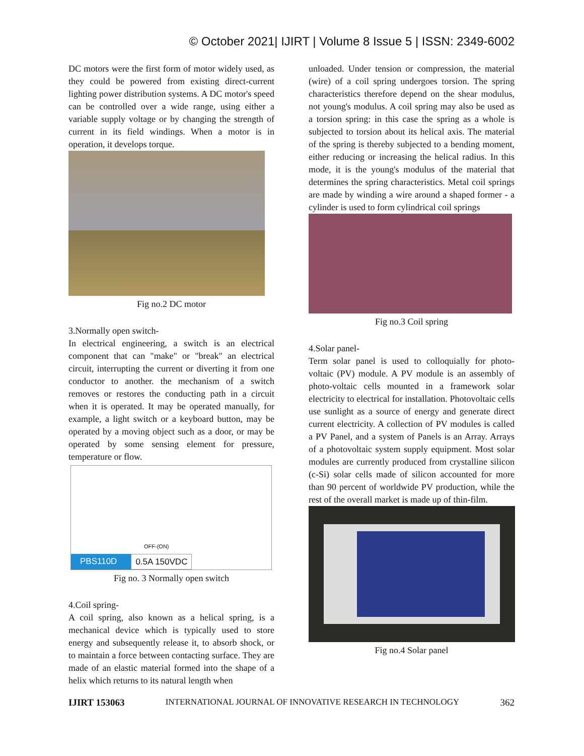© October 2021| IJIRT | Volume 8 Issue 5 | ISSN: 2349-6002
DC motors were the first form of motor widely used, as they could be powered from existing direct-current lighting power distribution systems. A DC motor's speed can be controlled over a wide range, using either a variable supply voltage or by changing the strength of current in its field windings. When a motor is in operation, it develops torque.
Fig no.2 DC motor
3.Normally open switch-
In electrical engineering, a switch is an electrical component that can "make" or "break" an electrical circuit, interrupting the current or diverting it from one conductor to another. the mechanism of a switch removes or restores the conducting path in a circuit when it is operated. It may be operated manually, for example, a light switch or a keyboard button, may be operated by a moving object such as a door, or may be operated by some sensing element for pressure, temperature or flow.
OFF-(ON)
PBS110D 0.5A 150VDC
Fig no. 3 Normally open switch
4.Coil spring-
A coil spring, also known as a helical spring, is a mechanical device which is typically used to store energy and subsequently release it, to absorb shock, or to maintain a force between contacting surface. They are made of an elastic material formed into the shape of a helix which returns to its natural length when
unloaded. Under tension or compression, the material (wire) of a coil spring undergoes torsion. The spring characteristics therefore depend on the shear modulus, not young's modulus. A coil spring may also be used as a torsion spring: in this case the spring as a whole is subjected to torsion about its helical axis. The material of the spring is thereby subjected to a bending moment, either reducing or increasing the helical radius. In this mode, it is the young's modulus of the material that determines the spring characteristics. Metal coil springs are made by winding a wire around a shaped former - a cylinder is used to form cylindrical coil springs
Fig no.3 Coil spring
4.Solar panel-
Term solar panel is used to colloquially for photo-voltaic (PV) module. A PV module is an assembly of photo-voltaic cells mounted in a framework solar electricity to electrical for installation. Photovoltaic cells use sunlight as a source of energy and generate direct current electricity. A collection of PV modules is called a PV Panel, and a system of Panels is an Array. Arrays of a photovoltaic system supply equipment. Most solar modules are currently produced from crystalline silicon (c-Si) solar cells made of silicon accounted for more than 90 percent of worldwide PV production, while the rest of the overall market is made up of thin-film.
Fig no.4 Solar panel
IJIRT 153063 INTERNATIONAL JOURNAL OF INNOVATIVE RESEARCH IN TECHNOLOGY 362